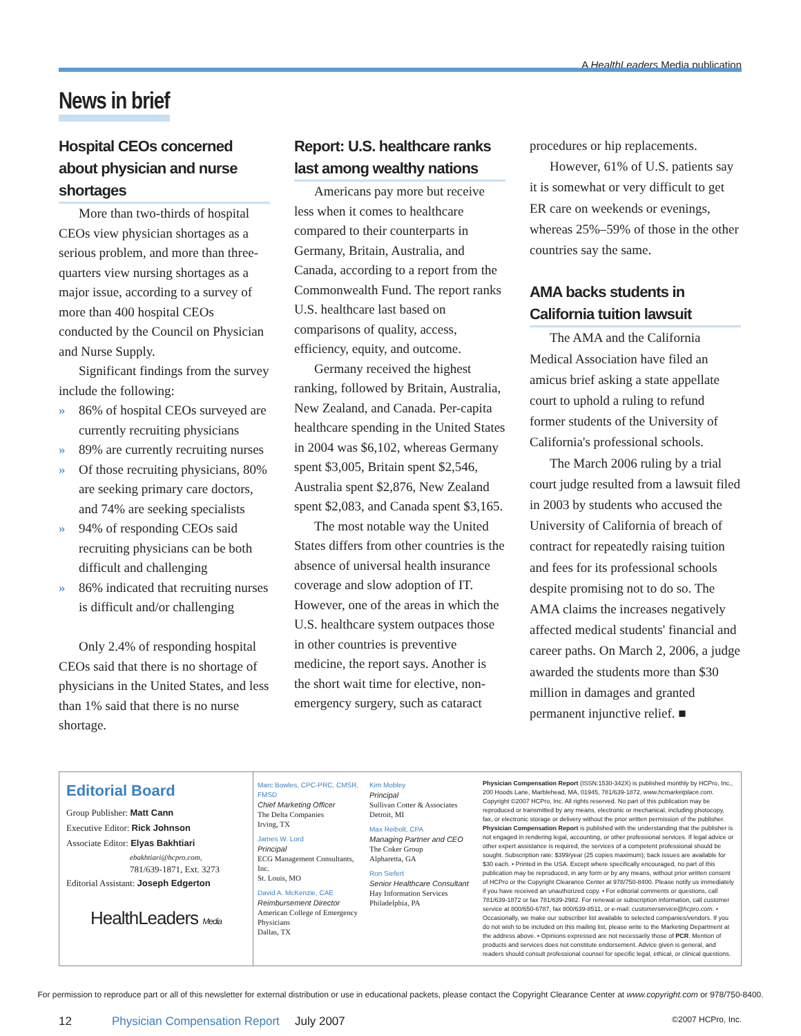A HealthLeaders Media publication
News in brief
Hospital CEOs concerned about physician and nurse shortages
More than two-thirds of hospital CEOs view physician shortages as a serious problem, and more than three-quarters view nursing shortages as a major issue, according to a survey of more than 400 hospital CEOs conducted by the Council on Physician and Nurse Supply.
Significant findings from the survey include the following:
» 86% of hospital CEOs surveyed are currently recruiting physicians
» 89% are currently recruiting nurses
» Of those recruiting physicians, 80% are seeking primary care doctors, and 74% are seeking specialists
» 94% of responding CEOs said recruiting physicians can be both difficult and challenging
» 86% indicated that recruiting nurses is difficult and/or challenging
Only 2.4% of responding hospital CEOs said that there is no shortage of physicians in the United States, and less than 1% said that there is no nurse shortage.
Report: U.S. healthcare ranks last among wealthy nations
Americans pay more but receive less when it comes to healthcare compared to their counterparts in Germany, Britain, Australia, and Canada, according to a report from the Commonwealth Fund. The report ranks U.S. healthcare last based on comparisons of quality, access, efficiency, equity, and outcome.
Germany received the highest ranking, followed by Britain, Australia, New Zealand, and Canada. Per-capita healthcare spending in the United States in 2004 was $6,102, whereas Germany spent $3,005, Britain spent $2,546, Australia spent $2,876, New Zealand spent $2,083, and Canada spent $3,165.
The most notable way the United States differs from other countries is the absence of universal health insurance coverage and slow adoption of IT. However, one of the areas in which the U.S. healthcare system outpaces those in other countries is preventive medicine, the report says. Another is the short wait time for elective, non-emergency surgery, such as cataract
procedures or hip replacements.
However, 61% of U.S. patients say it is somewhat or very difficult to get ER care on weekends or evenings, whereas 25%–59% of those in the other countries say the same.
AMA backs students in California tuition lawsuit
The AMA and the California Medical Association have filed an amicus brief asking a state appellate court to uphold a ruling to refund former students of the University of California's professional schools.
The March 2006 ruling by a trial court judge resulted from a lawsuit filed in 2003 by students who accused the University of California of breach of contract for repeatedly raising tuition and fees for its professional schools despite promising not to do so. The AMA claims the increases negatively affected medical students' financial and career paths. On March 2, 2006, a judge awarded the students more than $30 million in damages and granted permanent injunctive relief. ■
Editorial Board
Group Publisher: Matt Cann
Executive Editor: Rick Johnson
Associate Editor: Elyas Bakhtiari
ebakhtiari@hcpro.com,
781/639-1871, Ext. 3273
Editorial Assistant: Joseph Edgerton
HealthLeaders Media
Marc Bowles, CPC-PRC, CMSR, FMSD
Chief Marketing Officer
The Delta Companies
Irving, TX
James W. Lord
Principal
ECG Management Consultants, Inc.
St. Louis, MO
David A. McKenzie, CAE
Reimbursement Director
American College of Emergency Physicians
Dallas, TX
Kim Mobley
Principal
Sullivan Cotter & Associates
Detroit, MI
Max Reibolt, CPA
Managing Partner and CEO
The Coker Group
Alpharetta, GA
Ron Siefert
Senior Healthcare Consultant
Hay Information Services
Philadelphia, PA
Physician Compensation Report (ISSN:1530-342X) is published monthly by HCPro, Inc., 200 Hoods Lane, Marblehead, MA, 01945, 781/639-1872, www.hcmarketplace.com. Copyright ©2007 HCPro, Inc. All rights reserved. No part of this publication may be reproduced or transmitted by any means, electronic or mechanical, including photocopy, fax, or electronic storage or delivery without the prior written permission of the publisher. Physician Compensation Report is published with the understanding that the publisher is not engaged in rendering legal, accounting, or other professional services. If legal advice or other expert assistance is required, the services of a competent professional should be sought. Subscription rate: $399/year (25 copies maximum); back issues are available for $30 each. • Printed in the USA. Except where specifically encouraged, no part of this publication may be reproduced, in any form or by any means, without prior written consent of HCPro or the Copyright Clearance Center at 978/750-8400. Please notify us immediately if you have received an unauthorized copy. • For editorial comments or questions, call 781/639-1872 or fax 781/639-2982. For renewal or subscription information, call customer service at 800/650-6787, fax 800/639-8511, or e-mail: customerservice@hcpro.com. • Occasionally, we make our subscriber list available to selected companies/vendors. If you do not wish to be included on this mailing list, please write to the Marketing Department at the address above. • Opinions expressed are not necessarily those of PCR. Mention of products and services does not constitute endorsement. Advice given is general, and readers should consult professional counsel for specific legal, ethical, or clinical questions.
For permission to reproduce part or all of this newsletter for external distribution or use in educational packets, please contact the Copyright Clearance Center at www.copyright.com or 978/750-8400.
12 Physician Compensation Report July 2007 ©2007 HCPro, Inc.